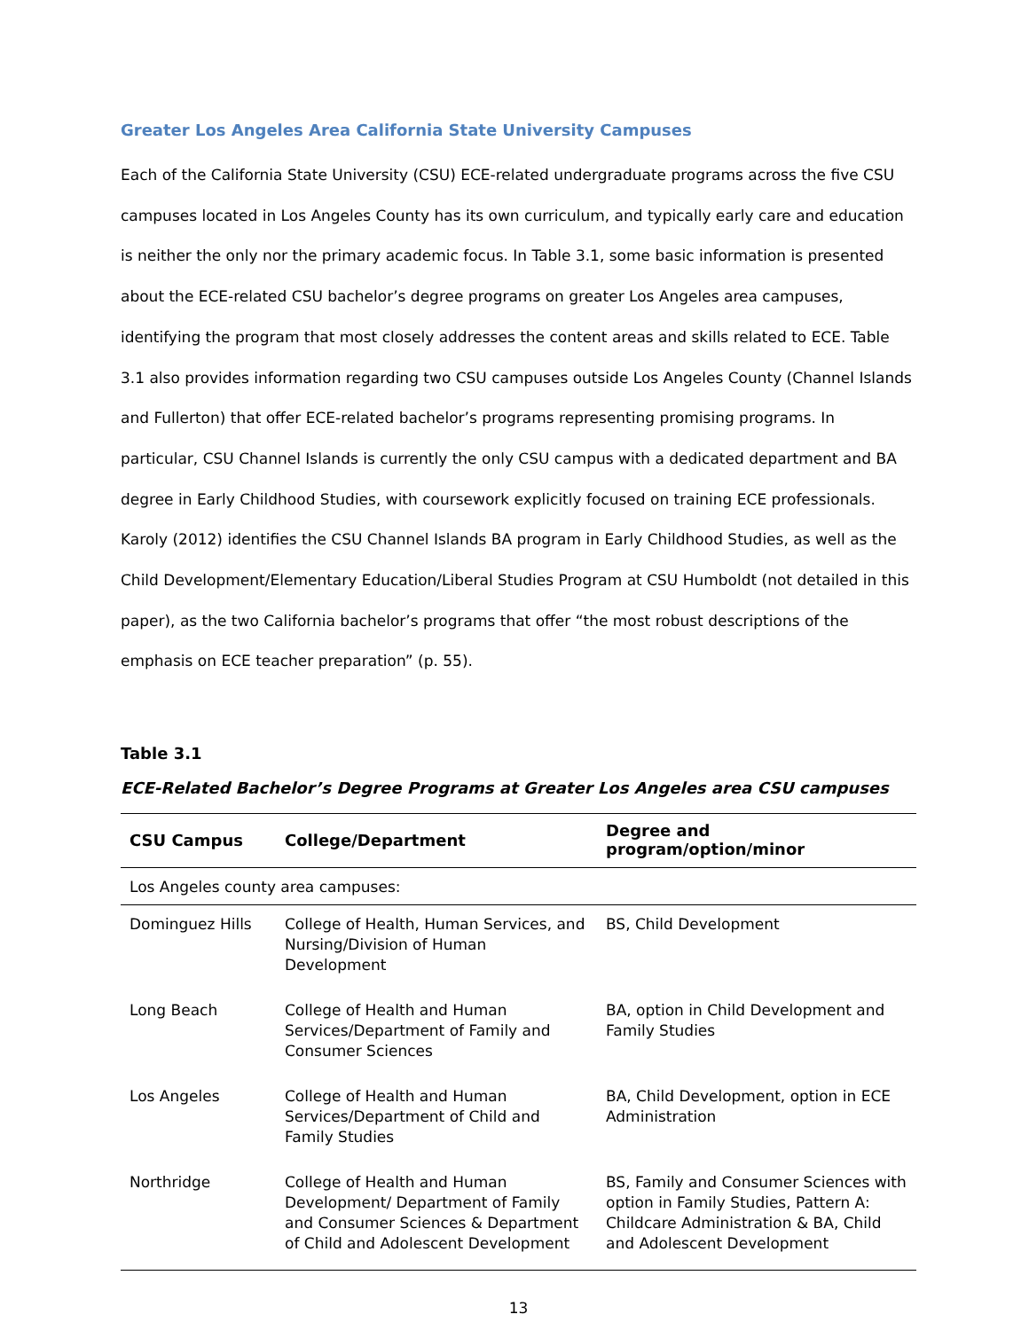Greater Los Angeles Area California State University Campuses
Each of the California State University (CSU) ECE-related undergraduate programs across the five CSU campuses located in Los Angeles County has its own curriculum, and typically early care and education is neither the only nor the primary academic focus. In Table 3.1, some basic information is presented about the ECE-related CSU bachelor’s degree programs on greater Los Angeles area campuses, identifying the program that most closely addresses the content areas and skills related to ECE. Table 3.1 also provides information regarding two CSU campuses outside Los Angeles County (Channel Islands and Fullerton) that offer ECE-related bachelor’s programs representing promising programs. In particular, CSU Channel Islands is currently the only CSU campus with a dedicated department and BA degree in Early Childhood Studies, with coursework explicitly focused on training ECE professionals. Karoly (2012) identifies the CSU Channel Islands BA program in Early Childhood Studies, as well as the Child Development/Elementary Education/Liberal Studies Program at CSU Humboldt (not detailed in this paper), as the two California bachelor’s programs that offer “the most robust descriptions of the emphasis on ECE teacher preparation” (p. 55).
Table 3.1
ECE-Related Bachelor’s Degree Programs at Greater Los Angeles area CSU campuses
| CSU Campus | College/Department | Degree and program/option/minor |
| --- | --- | --- |
| Los Angeles county area campuses: | | |
| Dominguez Hills | College of Health, Human Services, and Nursing/Division of Human Development | BS, Child Development |
| Long Beach | College of Health and Human Services/Department of Family and Consumer Sciences | BA, option in Child Development and Family Studies |
| Los Angeles | College of Health and Human Services/Department of Child and Family Studies | BA, Child Development, option in ECE Administration |
| Northridge | College of Health and Human Development/ Department of Family and Consumer Sciences & Department of Child and Adolescent Development | BS, Family and Consumer Sciences with option in Family Studies, Pattern A: Childcare Administration & BA, Child and Adolescent Development |
13